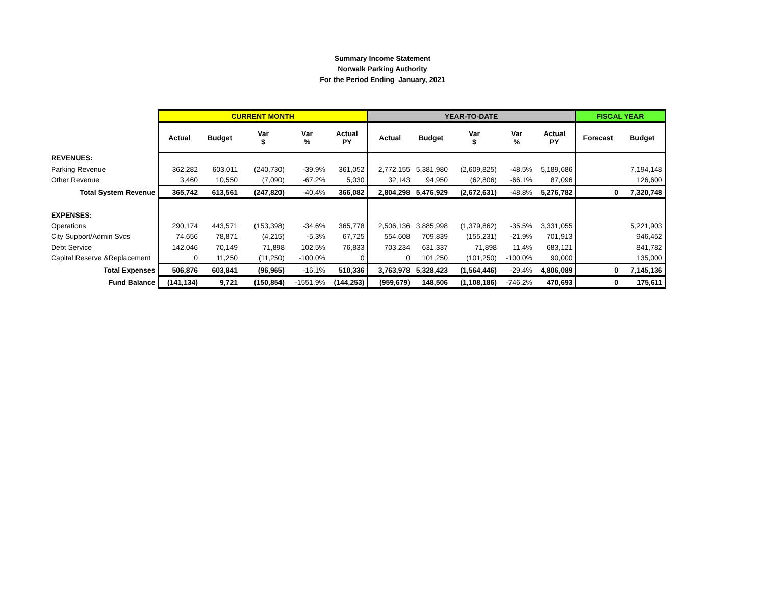Summary Income Statement
Norwalk Parking Authority
For the Period Ending January, 2021
| | CURRENT MONTH | | | | | YEAR-TO-DATE | | | | | FISCAL YEAR | |
| --- | --- | --- | --- | --- | --- | --- | --- | --- | --- | --- | --- | --- |
| | Actual | Budget | Var $ | Var % | Actual PY | Actual | Budget | Var $ | Var % | Actual PY | Forecast | Budget |
| REVENUES: | | | | | | | | | | | | |
| Parking Revenue | 362,282 | 603,011 | (240,730) | -39.9% | 361,052 | 2,772,155 | 5,381,980 | (2,609,825) | -48.5% | 5,189,686 | | 7,194,148 |
| Other Revenue | 3,460 | 10,550 | (7,090) | -67.2% | 5,030 | 32,143 | 94,950 | (62,806) | -66.1% | 87,096 | | 126,600 |
| Total System Revenue | 365,742 | 613,561 | (247,820) | -40.4% | 366,082 | 2,804,298 | 5,476,929 | (2,672,631) | -48.8% | 5,276,782 | 0 | 7,320,748 |
| EXPENSES: | | | | | | | | | | | | |
| Operations | 290,174 | 443,571 | (153,398) | -34.6% | 365,778 | 2,506,136 | 3,885,998 | (1,379,862) | -35.5% | 3,331,055 | | 5,221,903 |
| City Support/Admin Svcs | 74,656 | 78,871 | (4,215) | -5.3% | 67,725 | 554,608 | 709,839 | (155,231) | -21.9% | 701,913 | | 946,452 |
| Debt Service | 142,046 | 70,149 | 71,898 | 102.5% | 76,833 | 703,234 | 631,337 | 71,898 | 11.4% | 683,121 | | 841,782 |
| Capital Reserve &Replacement | 0 | 11,250 | (11,250) | -100.0% | 0 | 0 | 101,250 | (101,250) | -100.0% | 90,000 | | 135,000 |
| Total Expenses | 506,876 | 603,841 | (96,965) | -16.1% | 510,336 | 3,763,978 | 5,328,423 | (1,564,446) | -29.4% | 4,806,089 | 0 | 7,145,136 |
| Fund Balance | (141,134) | 9,721 | (150,854) | -1551.9% | (144,253) | (959,679) | 148,506 | (1,108,186) | -746.2% | 470,693 | 0 | 175,611 |